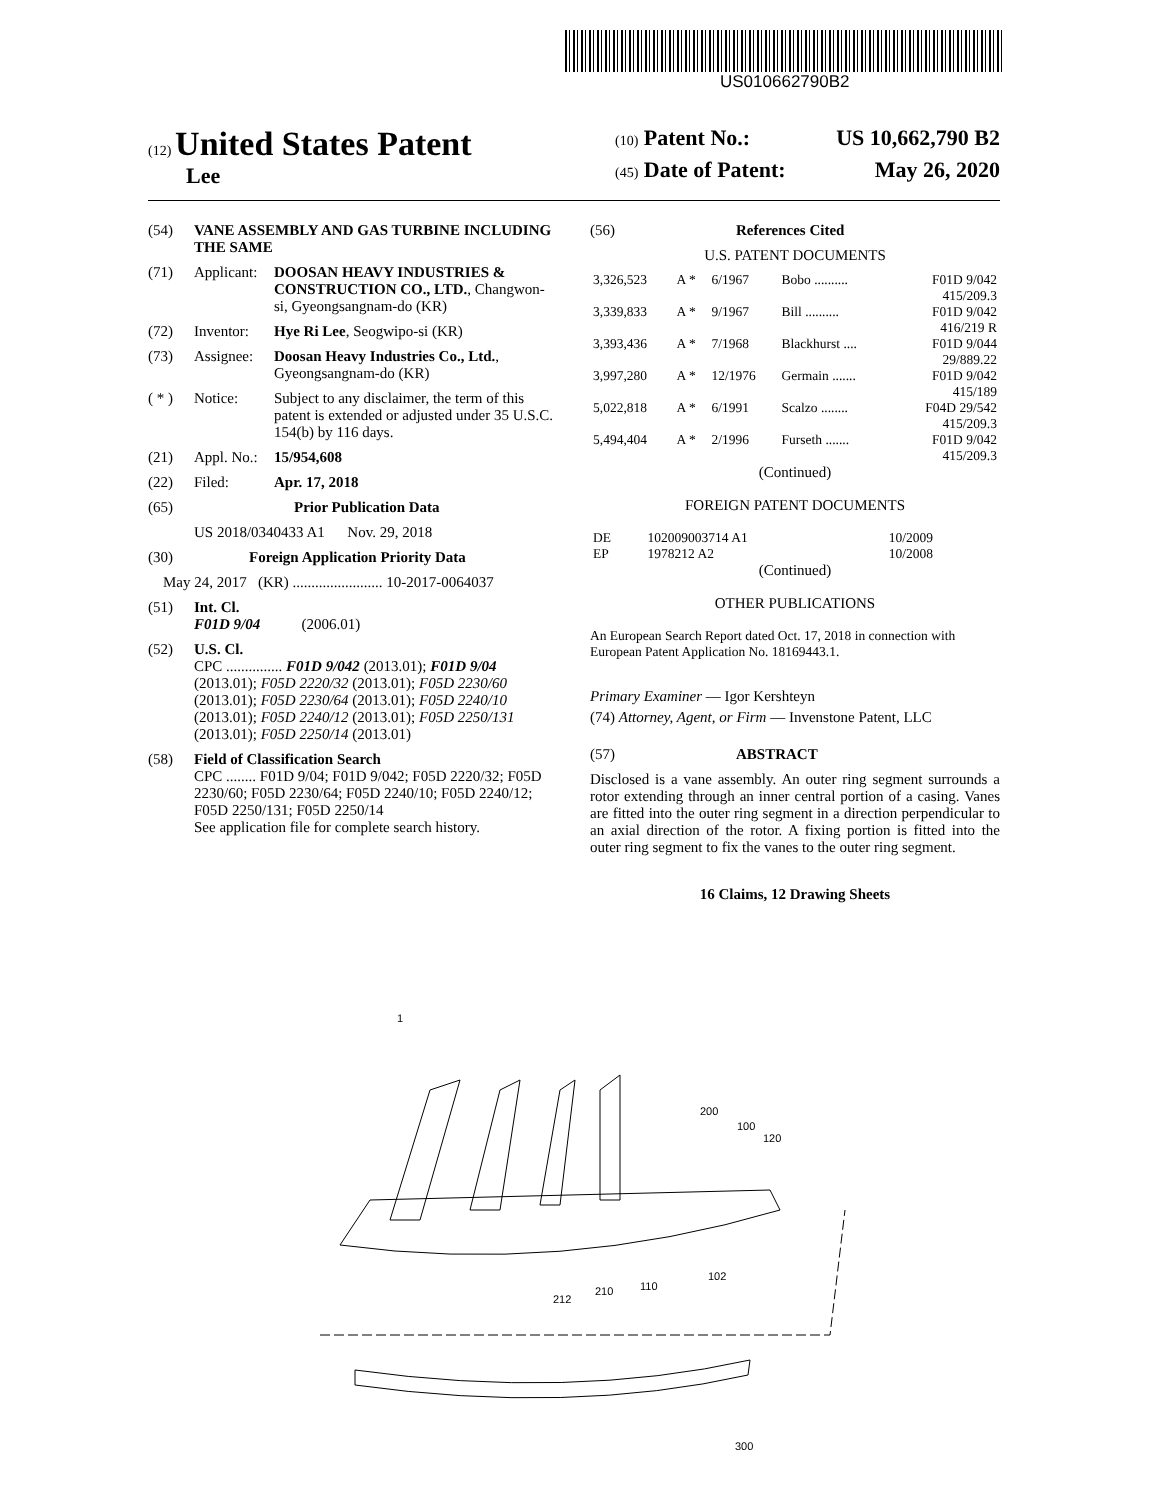US010662790B2
(12) United States Patent
Lee
(10) Patent No.: US 10,662,790 B2
(45) Date of Patent: May 26, 2020
(54) VANE ASSEMBLY AND GAS TURBINE INCLUDING THE SAME
(71) Applicant: DOOSAN HEAVY INDUSTRIES & CONSTRUCTION CO., LTD., Changwon-si, Gyeongsangnam-do (KR)
(72) Inventor: Hye Ri Lee, Seogwipo-si (KR)
(73) Assignee: Doosan Heavy Industries Co., Ltd., Gyeongsangnam-do (KR)
( * ) Notice: Subject to any disclaimer, the term of this patent is extended or adjusted under 35 U.S.C. 154(b) by 116 days.
(21) Appl. No.: 15/954,608
(22) Filed: Apr. 17, 2018
(65) Prior Publication Data
US 2018/0340433 A1 Nov. 29, 2018
(30) Foreign Application Priority Data
May 24, 2017 (KR) ........................ 10-2017-0064037
(51) Int. Cl.
F01D 9/04 (2006.01)
(52) U.S. Cl.
CPC ............... F01D 9/042 (2013.01); F01D 9/04 (2013.01); F05D 2220/32 (2013.01); F05D 2230/60 (2013.01); F05D 2230/64 (2013.01); F05D 2240/10 (2013.01); F05D 2240/12 (2013.01); F05D 2250/131 (2013.01); F05D 2250/14 (2013.01)
(58) Field of Classification Search
CPC ........ F01D 9/04; F01D 9/042; F05D 2220/32; F05D 2230/60; F05D 2230/64; F05D 2240/10; F05D 2240/12; F05D 2250/131; F05D 2250/14
See application file for complete search history.
(56) References Cited
U.S. PATENT DOCUMENTS
| 3,326,523 | A * | 6/1967 | Bobo .......... | F01D 9/042 415/209.3 |
| 3,339,833 | A * | 9/1967 | Bill .......... | F01D 9/042 416/219 R |
| 3,393,436 | A * | 7/1968 | Blackhurst .... | F01D 9/044 29/889.22 |
| 3,997,280 | A * | 12/1976 | Germain ....... | F01D 9/042 415/189 |
| 5,022,818 | A * | 6/1991 | Scalzo ........ | F04D 29/542 415/209.3 |
| 5,494,404 | A * | 2/1996 | Furseth ....... | F01D 9/042 415/209.3 |
(Continued)
FOREIGN PATENT DOCUMENTS
| DE | 102009003714 A1 | 10/2009 |
| EP | 1978212 A2 | 10/2008 |
(Continued)
OTHER PUBLICATIONS
An European Search Report dated Oct. 17, 2018 in connection with European Patent Application No. 18169443.1.
Primary Examiner — Igor Kershteyn
(74) Attorney, Agent, or Firm — Invenstone Patent, LLC
(57) ABSTRACT
Disclosed is a vane assembly. An outer ring segment surrounds a rotor extending through an inner central portion of a casing. Vanes are fitted into the outer ring segment in a direction perpendicular to an axial direction of the rotor. A fixing portion is fitted into the outer ring segment to fix the vanes to the outer ring segment.
16 Claims, 12 Drawing Sheets
1
200
100
120
102
110
210
212
300